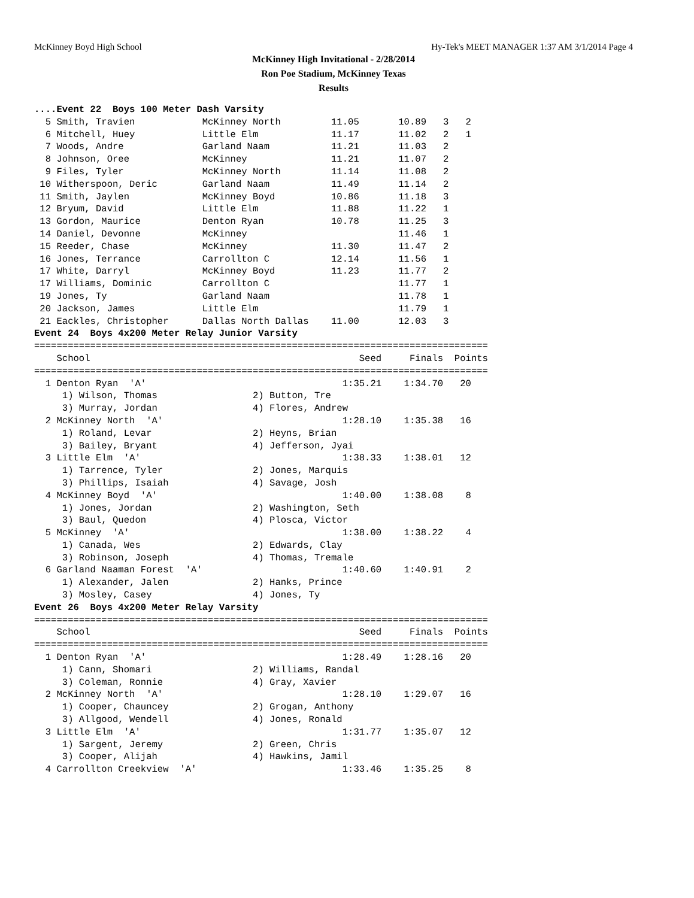McKinney Boyd High School Hy-Tek's MEET MANAGER 1:37 AM 3/1/2014 Page 4
McKinney High Invitational - 2/28/2014
Ron Poe Stadium, McKinney Texas
Results
....Event 22  Boys 100 Meter Dash Varsity
  5 Smith, Travien            McKinney North         11.05       10.89   3   2
  6 Mitchell, Huey            Little Elm             11.17       11.02   2   1
  7 Woods, Andre              Garland Naam           11.21       11.03   2
  8 Johnson, Oree             McKinney               11.21       11.07   2
  9 Files, Tyler              McKinney North         11.14       11.08   2
 10 Witherspoon, Deric        Garland Naam           11.49       11.14   2
 11 Smith, Jaylen             McKinney Boyd          10.86       11.18   3
 12 Bryum, David              Little Elm             11.88       11.22   1
 13 Gordon, Maurice           Denton Ryan            10.78       11.25   3
 14 Daniel, Devonne           McKinney                           11.46   1
 15 Reeder, Chase             McKinney               11.30       11.47   2
 16 Jones, Terrance           Carrollton C           12.14       11.56   1
 17 White, Darryl             McKinney Boyd          11.23       11.77   2
 17 Williams, Dominic         Carrollton C                       11.77   1
 19 Jones, Ty                 Garland Naam                       11.78   1
 20 Jackson, James            Little Elm                         11.79   1
 21 Eackles, Christopher      Dallas North Dallas    11.00       12.03   3
Event 24  Boys 4x200 Meter Relay Junior Varsity
=================================================================================
    School                                                Seed     Finals  Points
=================================================================================
  1 Denton Ryan  'A'                                   1:35.21    1:34.70   20
     1) Wilson, Thomas                 2) Button, Tre
     3) Murray, Jordan                 4) Flores, Andrew
  2 McKinney North  'A'                                1:28.10    1:35.38   16
     1) Roland, Levar                  2) Heyns, Brian
     3) Bailey, Bryant                 4) Jefferson, Jyai
  3 Little Elm  'A'                                    1:38.33    1:38.01   12
     1) Tarrence, Tyler                2) Jones, Marquis
     3) Phillips, Isaiah               4) Savage, Josh
  4 McKinney Boyd  'A'                                 1:40.00    1:38.08    8
     1) Jones, Jordan                  2) Washington, Seth
     3) Baul, Quedon                   4) Plosca, Victor
  5 McKinney  'A'                                      1:38.00    1:38.22    4
     1) Canada, Wes                    2) Edwards, Clay
     3) Robinson, Joseph               4) Thomas, Tremale
  6 Garland Naaman Forest  'A'                         1:40.60    1:40.91    2
     1) Alexander, Jalen               2) Hanks, Prince
     3) Mosley, Casey                  4) Jones, Ty
Event 26  Boys 4x200 Meter Relay Varsity
=================================================================================
    School                                                Seed     Finals  Points
=================================================================================
  1 Denton Ryan  'A'                                   1:28.49    1:28.16   20
     1) Cann, Shomari                  2) Williams, Randal
     3) Coleman, Ronnie                4) Gray, Xavier
  2 McKinney North  'A'                                1:28.10    1:29.07   16
     1) Cooper, Chauncey               2) Grogan, Anthony
     3) Allgood, Wendell               4) Jones, Ronald
  3 Little Elm  'A'                                    1:31.77    1:35.07   12
     1) Sargent, Jeremy                2) Green, Chris
     3) Cooper, Alijah                 4) Hawkins, Jamil
  4 Carrollton Creekview  'A'                          1:33.46    1:35.25    8